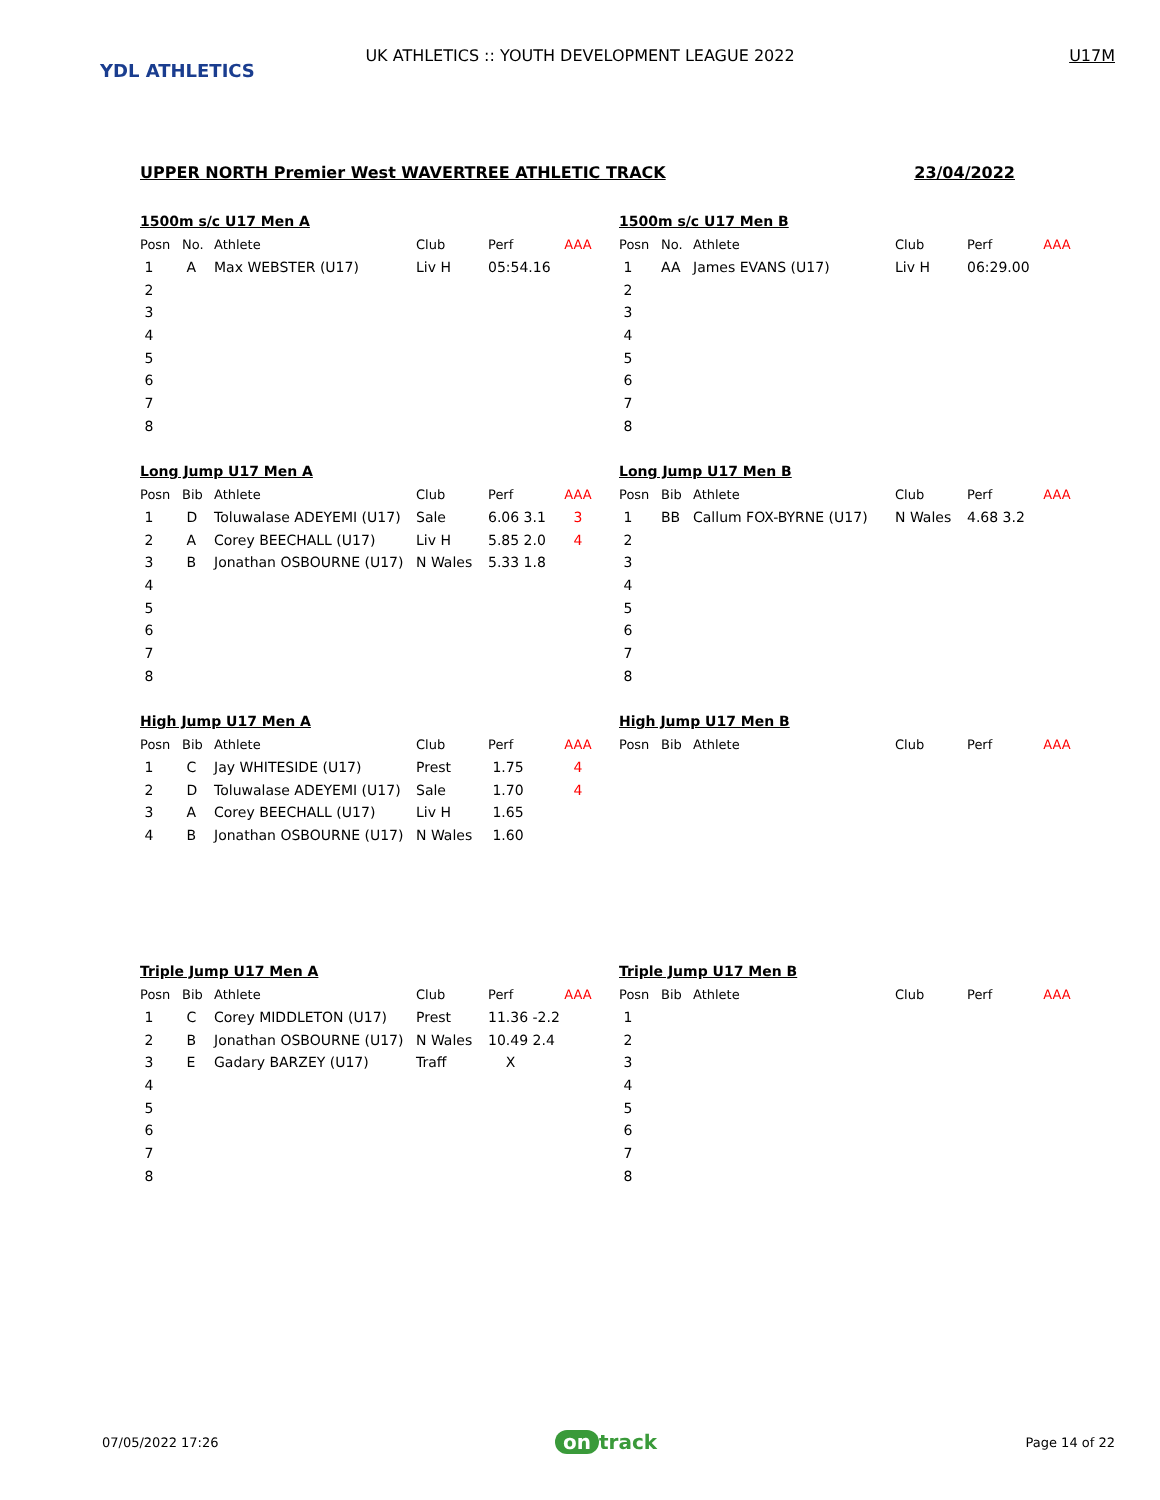YDL ATHLETICS
UK ATHLETICS :: YOUTH DEVELOPMENT LEAGUE 2022 U17M
UPPER NORTH Premier West WAVERTREE ATHLETIC TRACK 23/04/2022
1500m s/c U17 Men A
| Posn | No. | Athlete | Club | Perf | AAA |
| --- | --- | --- | --- | --- | --- |
| 1 | A | Max WEBSTER (U17) | Liv H | 05:54.16 | |
| 2 | | | | | |
| 3 | | | | | |
| 4 | | | | | |
| 5 | | | | | |
| 6 | | | | | |
| 7 | | | | | |
| 8 | | | | | |
1500m s/c U17 Men B
| Posn | No. | Athlete | Club | Perf | AAA |
| --- | --- | --- | --- | --- | --- |
| 1 | AA | James EVANS (U17) | Liv H | 06:29.00 | |
| 2 | | | | | |
| 3 | | | | | |
| 4 | | | | | |
| 5 | | | | | |
| 6 | | | | | |
| 7 | | | | | |
| 8 | | | | | |
Long Jump U17 Men A
| Posn | Bib | Athlete | Club | Perf | AAA |
| --- | --- | --- | --- | --- | --- |
| 1 | D | Toluwalase ADEYEMI (U17) | Sale | 6.06 3.1 | 3 |
| 2 | A | Corey BEECHALL (U17) | Liv H | 5.85 2.0 | 4 |
| 3 | B | Jonathan OSBOURNE (U17) | N Wales | 5.33 1.8 | |
| 4 | | | | | |
| 5 | | | | | |
| 6 | | | | | |
| 7 | | | | | |
| 8 | | | | | |
Long Jump U17 Men B
| Posn | Bib | Athlete | Club | Perf | AAA |
| --- | --- | --- | --- | --- | --- |
| 1 | BB | Callum FOX-BYRNE (U17) | N Wales | 4.68 3.2 | |
| 2 | | | | | |
| 3 | | | | | |
| 4 | | | | | |
| 5 | | | | | |
| 6 | | | | | |
| 7 | | | | | |
| 8 | | | | | |
High Jump U17 Men A
| Posn | Bib | Athlete | Club | Perf | AAA |
| --- | --- | --- | --- | --- | --- |
| 1 | C | Jay WHITESIDE (U17) | Prest | 1.75 | 4 |
| 2 | D | Toluwalase ADEYEMI (U17) | Sale | 1.70 | 4 |
| 3 | A | Corey BEECHALL (U17) | Liv H | 1.65 | |
| 4 | B | Jonathan OSBOURNE (U17) | N Wales | 1.60 | |
High Jump U17 Men B
| Posn | Bib | Athlete | Club | Perf | AAA |
| --- | --- | --- | --- | --- | --- |
Triple Jump U17 Men A
| Posn | Bib | Athlete | Club | Perf | AAA |
| --- | --- | --- | --- | --- | --- |
| 1 | C | Corey MIDDLETON (U17) | Prest | 11.36 -2.2 | |
| 2 | B | Jonathan OSBOURNE (U17) | N Wales | 10.49 2.4 | |
| 3 | E | Gadary BARZEY (U17) | Traff | X | |
| 4 | | | | | |
| 5 | | | | | |
| 6 | | | | | |
| 7 | | | | | |
| 8 | | | | | |
Triple Jump U17 Men B
| Posn | Bib | Athlete | Club | Perf | AAA |
| --- | --- | --- | --- | --- | --- |
| 1 | | | | | |
| 2 | | | | | |
| 3 | | | | | |
| 4 | | | | | |
| 5 | | | | | |
| 6 | | | | | |
| 7 | | | | | |
| 8 | | | | | |
07/05/2022 17:26 on track Page 14 of 22